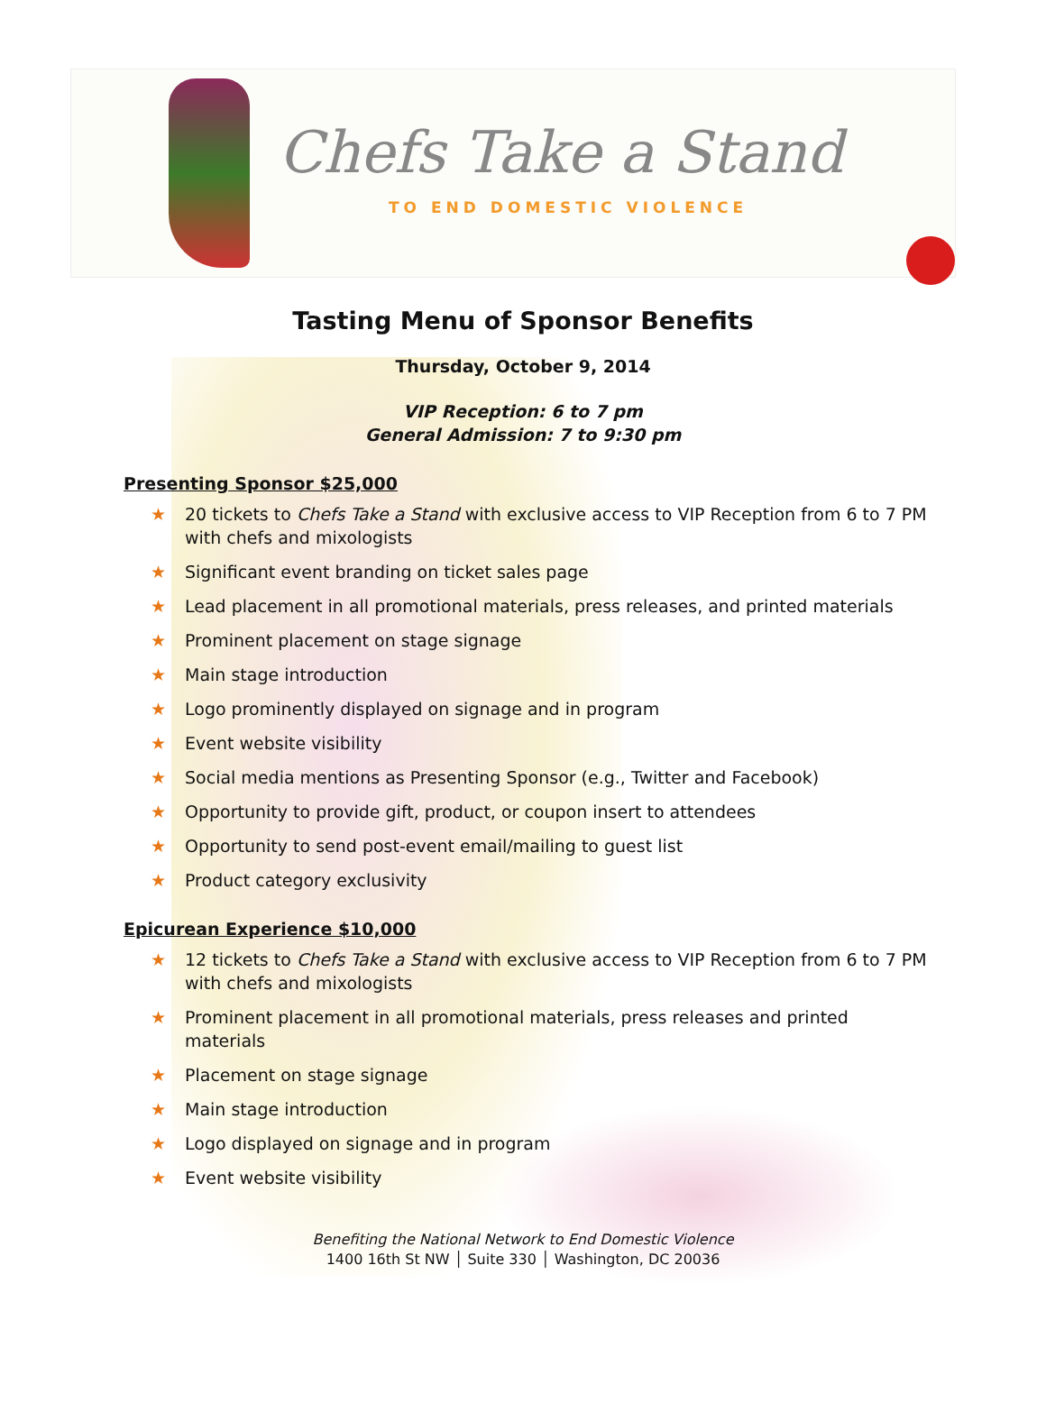Chefs Take a Stand
TO END DOMESTIC VIOLENCE
Tasting Menu of Sponsor Benefits
Thursday, October 9, 2014
VIP Reception: 6 to 7 pm
General Admission: 7 to 9:30 pm
Presenting Sponsor $25,000
★ 20 tickets to Chefs Take a Stand with exclusive access to VIP Reception from 6 to 7 PM with chefs and mixologists
★ Significant event branding on ticket sales page
★ Lead placement in all promotional materials, press releases, and printed materials
★ Prominent placement on stage signage
★ Main stage introduction
★ Logo prominently displayed on signage and in program
★ Event website visibility
★ Social media mentions as Presenting Sponsor (e.g., Twitter and Facebook)
★ Opportunity to provide gift, product, or coupon insert to attendees
★ Opportunity to send post-event email/mailing to guest list
★ Product category exclusivity
Epicurean Experience $10,000
★ 12 tickets to Chefs Take a Stand with exclusive access to VIP Reception from 6 to 7 PM with chefs and mixologists
★ Prominent placement in all promotional materials, press releases and printed materials
★ Placement on stage signage
★ Main stage introduction
★ Logo displayed on signage and in program
★ Event website visibility
Benefiting the National Network to End Domestic Violence
1400 16th St NW │ Suite 330 │ Washington, DC 20036